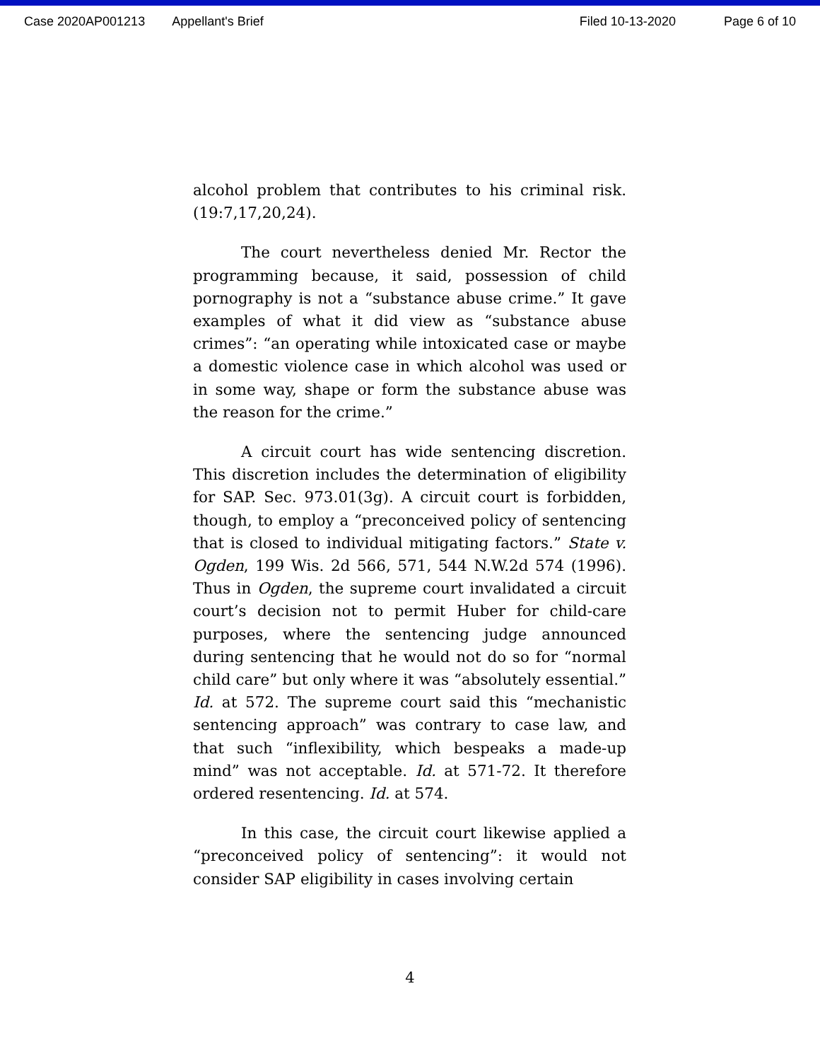Case 2020AP001213 Appellant's Brief Filed 10-13-2020 Page 6 of 10
alcohol problem that contributes to his criminal risk. (19:7,17,20,24).
The court nevertheless denied Mr. Rector the programming because, it said, possession of child pornography is not a “substance abuse crime.” It gave examples of what it did view as “substance abuse crimes”: “an operating while intoxicated case or maybe a domestic violence case in which alcohol was used or in some way, shape or form the substance abuse was the reason for the crime.”
A circuit court has wide sentencing discretion. This discretion includes the determination of eligibility for SAP. Sec. 973.01(3g). A circuit court is forbidden, though, to employ a “preconceived policy of sentencing that is closed to individual mitigating factors.” State v. Ogden, 199 Wis. 2d 566, 571, 544 N.W.2d 574 (1996). Thus in Ogden, the supreme court invalidated a circuit court’s decision not to permit Huber for child-care purposes, where the sentencing judge announced during sentencing that he would not do so for “normal child care” but only where it was “absolutely essential.” Id. at 572. The supreme court said this “mechanistic sentencing approach” was contrary to case law, and that such “inflexibility, which bespeaks a made-up mind” was not acceptable. Id. at 571-72. It therefore ordered resentencing. Id. at 574.
In this case, the circuit court likewise applied a “preconceived policy of sentencing”: it would not consider SAP eligibility in cases involving certain
4